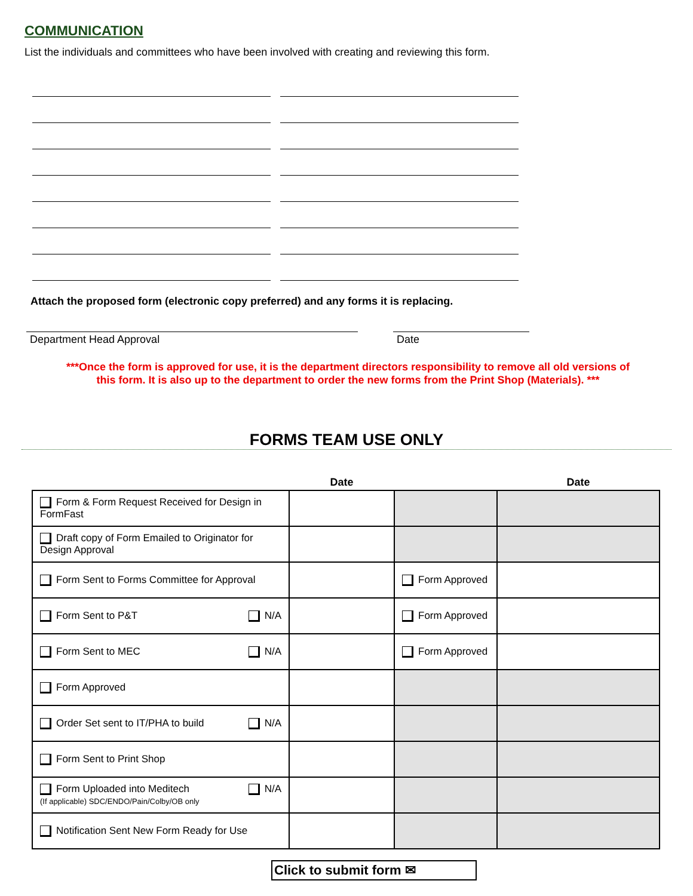COMMUNICATION
List the individuals and committees who have been involved with creating and reviewing this form.
Attach the proposed form (electronic copy preferred) and any forms it is replacing.
Department Head Approval Date
***Once the form is approved for use, it is the department directors responsibility to remove all old versions of
this form. It is also up to the department to order the new forms from the Print Shop (Materials). ***
FORMS TEAM USE ONLY
| | Date | | Date |
| --- | --- | --- | --- |
| Form & Form Request Received for Design in FormFast | | | |
| Draft copy of Form Emailed to Originator for Design Approval | | | |
| Form Sent to Forms Committee for Approval | | Form Approved | |
| Form Sent to P&T N/A | | Form Approved | |
| Form Sent to MEC N/A | | Form Approved | |
| Form Approved | | | |
| Order Set sent to IT/PHA to build N/A | | | |
| Form Sent to Print Shop | | | |
| Form Uploaded into Meditech N/A (If applicable) SDC/ENDO/Pain/Colby/OB only | | | |
| Notification Sent New Form Ready for Use | | | |
Click to submit form ✉